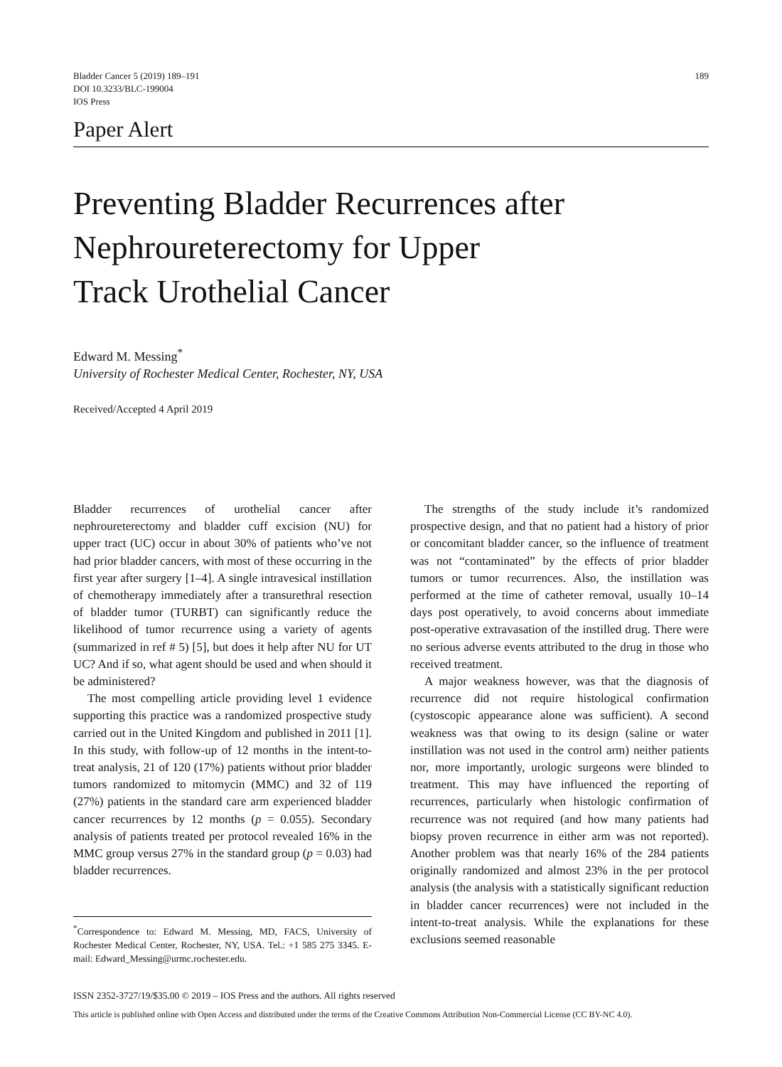Bladder Cancer 5 (2019) 189–191
DOI 10.3233/BLC-199004
IOS Press
189
Paper Alert
Preventing Bladder Recurrences after
Nephroureterectomy for Upper
Track Urothelial Cancer
Edward M. Messing<sup>*</sup>
University of Rochester Medical Center, Rochester, NY, USA
Received/Accepted 4 April 2019
Bladder recurrences of urothelial cancer after nephroureterectomy and bladder cuff excision (NU) for upper tract (UC) occur in about 30% of patients who’ve not had prior bladder cancers, with most of these occurring in the first year after surgery [1–4]. A single intravesical instillation of chemotherapy immediately after a transurethral resection of bladder tumor (TURBT) can significantly reduce the likelihood of tumor recurrence using a variety of agents (summarized in ref # 5) [5], but does it help after NU for UT UC? And if so, what agent should be used and when should it be administered?
The most compelling article providing level 1 evidence supporting this practice was a randomized prospective study carried out in the United Kingdom and published in 2011 [1]. In this study, with follow-up of 12 months in the intent-to-treat analysis, 21 of 120 (17%) patients without prior bladder tumors randomized to mitomycin (MMC) and 32 of 119 (27%) patients in the standard care arm experienced bladder cancer recurrences by 12 months (p = 0.055). Secondary analysis of patients treated per protocol revealed 16% in the MMC group versus 27% in the standard group (p = 0.03) had bladder recurrences.
<sup>*</sup> Correspondence to: Edward M. Messing, MD, FACS, University of Rochester Medical Center, Rochester, NY, USA. Tel.: +1 585 275 3345. E-mail: Edward_Messing@urmc.rochester.edu.
The strengths of the study include it’s randomized prospective design, and that no patient had a history of prior or concomitant bladder cancer, so the influence of treatment was not “contaminated” by the effects of prior bladder tumors or tumor recurrences. Also, the instillation was performed at the time of catheter removal, usually 10–14 days post operatively, to avoid concerns about immediate post-operative extravasation of the instilled drug. There were no serious adverse events attributed to the drug in those who received treatment.
A major weakness however, was that the diagnosis of recurrence did not require histological confirmation (cystoscopic appearance alone was sufficient). A second weakness was that owing to its design (saline or water instillation was not used in the control arm) neither patients nor, more importantly, urologic surgeons were blinded to treatment. This may have influenced the reporting of recurrences, particularly when histologic confirmation of recurrence was not required (and how many patients had biopsy proven recurrence in either arm was not reported). Another problem was that nearly 16% of the 284 patients originally randomized and almost 23% in the per protocol analysis (the analysis with a statistically significant reduction in bladder cancer recurrences) were not included in the intent-to-treat analysis. While the explanations for these exclusions seemed reasonable
ISSN 2352-3727/19/$35.00 © 2019 – IOS Press and the authors. All rights reserved
This article is published online with Open Access and distributed under the terms of the Creative Commons Attribution Non-Commercial License (CC BY-NC 4.0).